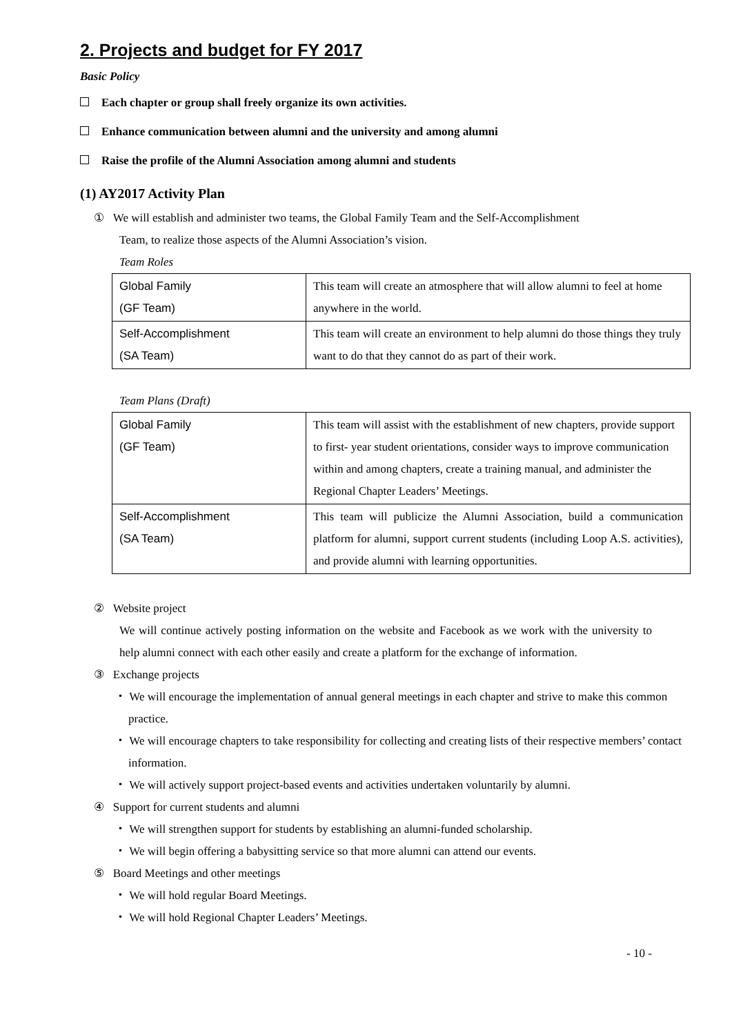2. Projects and budget for FY 2017
Basic Policy
Each chapter or group shall freely organize its own activities.
Enhance communication between alumni and the university and among alumni
Raise the profile of the Alumni Association among alumni and students
(1) AY2017 Activity Plan
① We will establish and administer two teams, the Global Family Team and the Self-Accomplishment
Team, to realize those aspects of the Alumni Association’s vision.
Team Roles
| Global Family (GF Team) | This team will create an atmosphere that will allow alumni to feel at home anywhere in the world. |
| Self-Accomplishment (SA Team) | This team will create an environment to help alumni do those things they truly want to do that they cannot do as part of their work. |
Team Plans (Draft)
| Global Family (GF Team) | This team will assist with the establishment of new chapters, provide support to first- year student orientations, consider ways to improve communication within and among chapters, create a training manual, and administer the Regional Chapter Leaders’ Meetings. |
| Self-Accomplishment (SA Team) | This team will publicize the Alumni Association, build a communication platform for alumni, support current students (including Loop A.S. activities), and provide alumni with learning opportunities. |
② Website project
We will continue actively posting information on the website and Facebook as we work with the university to help alumni connect with each other easily and create a platform for the exchange of information.
③ Exchange projects
・ We will encourage the implementation of annual general meetings in each chapter and strive to make this common practice.
・ We will encourage chapters to take responsibility for collecting and creating lists of their respective members’ contact information.
・ We will actively support project-based events and activities undertaken voluntarily by alumni.
④ Support for current students and alumni
・ We will strengthen support for students by establishing an alumni-funded scholarship.
・ We will begin offering a babysitting service so that more alumni can attend our events.
⑤ Board Meetings and other meetings
・ We will hold regular Board Meetings.
・ We will hold Regional Chapter Leaders’ Meetings.
- 10 -